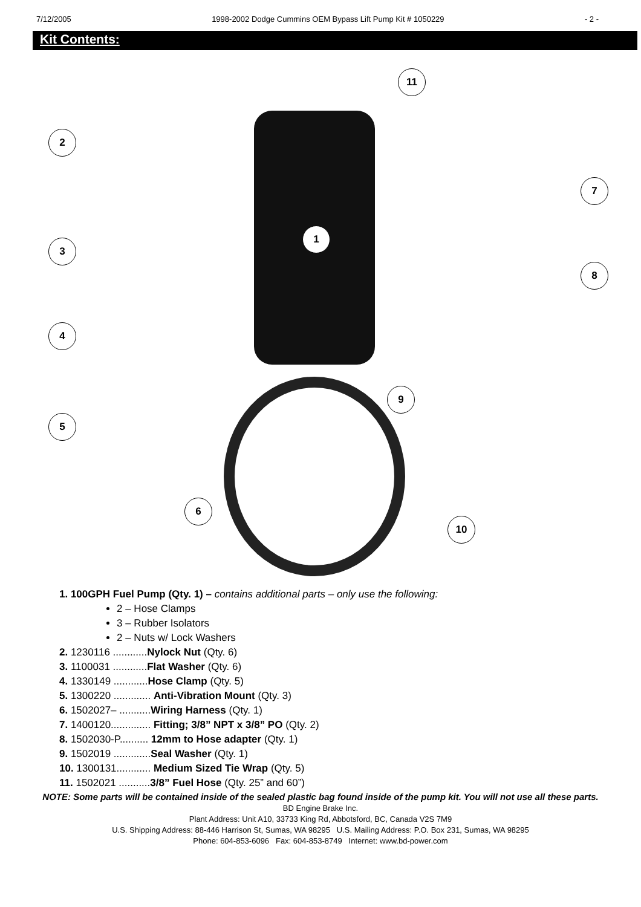7/12/2005 1998-2002 Dodge Cummins OEM Bypass Lift Pump Kit # 1050229 - 2 -
Kit Contents:
11
2
7
1
3
8
4
9
5
6
10
1. 100GPH Fuel Pump (Qty. 1) – contains additional parts – only use the following:
2 – Hose Clamps
3 – Rubber Isolators
2 – Nuts w/ Lock Washers
2. 1230116 ............Nylock Nut (Qty. 6)
3. 1100031 ............Flat Washer (Qty. 6)
4. 1330149 ............Hose Clamp (Qty. 5)
5. 1300220 ............. Anti-Vibration Mount (Qty. 3)
6. 1502027– ...........Wiring Harness (Qty. 1)
7. 1400120.............. Fitting; 3/8” NPT x 3/8” PO (Qty. 2)
8. 1502030-P.......... 12mm to Hose adapter (Qty. 1)
9. 1502019 .............Seal Washer (Qty. 1)
10. 1300131............ Medium Sized Tie Wrap (Qty. 5)
11. 1502021 ...........3/8” Fuel Hose (Qty. 25” and 60”)
NOTE: Some parts will be contained inside of the sealed plastic bag found inside of the pump kit. You will not use all these parts.
BD Engine Brake Inc.
Plant Address: Unit A10, 33733 King Rd, Abbotsford, BC, Canada V2S 7M9
U.S. Shipping Address: 88-446 Harrison St, Sumas, WA 98295 U.S. Mailing Address: P.O. Box 231, Sumas, WA 98295
Phone: 604-853-6096 Fax: 604-853-8749 Internet: www.bd-power.com